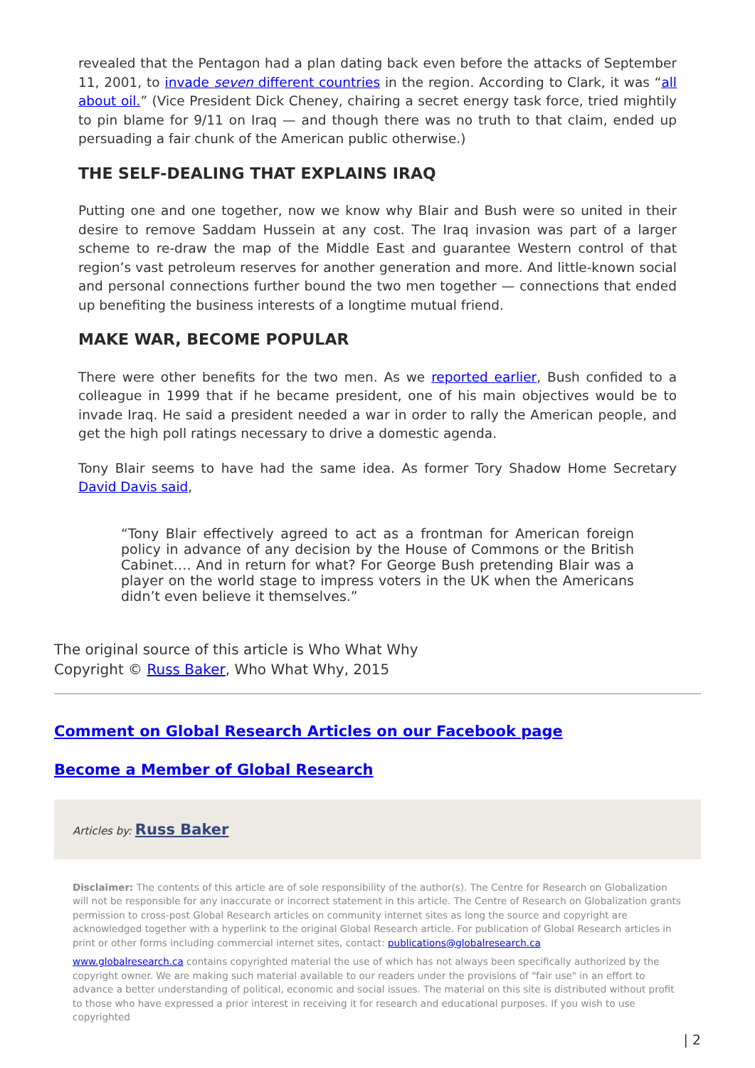revealed that the Pentagon had a plan dating back even before the attacks of September 11, 2001, to invade seven different countries in the region. According to Clark, it was “all about oil.” (Vice President Dick Cheney, chairing a secret energy task force, tried mightily to pin blame for 9/11 on Iraq — and though there was no truth to that claim, ended up persuading a fair chunk of the American public otherwise.)
THE SELF-DEALING THAT EXPLAINS IRAQ
Putting one and one together, now we know why Blair and Bush were so united in their desire to remove Saddam Hussein at any cost. The Iraq invasion was part of a larger scheme to re-draw the map of the Middle East and guarantee Western control of that region’s vast petroleum reserves for another generation and more. And little-known social and personal connections further bound the two men together — connections that ended up benefiting the business interests of a longtime mutual friend.
MAKE WAR, BECOME POPULAR
There were other benefits for the two men. As we reported earlier, Bush confided to a colleague in 1999 that if he became president, one of his main objectives would be to invade Iraq. He said a president needed a war in order to rally the American people, and get the high poll ratings necessary to drive a domestic agenda.
Tony Blair seems to have had the same idea. As former Tory Shadow Home Secretary David Davis said,
“Tony Blair effectively agreed to act as a frontman for American foreign policy in advance of any decision by the House of Commons or the British Cabinet…. And in return for what? For George Bush pretending Blair was a player on the world stage to impress voters in the UK when the Americans didn’t even believe it themselves.”
The original source of this article is Who What Why
Copyright © Russ Baker, Who What Why, 2015
Comment on Global Research Articles on our Facebook page
Become a Member of Global Research
Articles by: Russ Baker
Disclaimer: The contents of this article are of sole responsibility of the author(s). The Centre for Research on Globalization will not be responsible for any inaccurate or incorrect statement in this article. The Centre of Research on Globalization grants permission to cross-post Global Research articles on community internet sites as long the source and copyright are acknowledged together with a hyperlink to the original Global Research article. For publication of Global Research articles in print or other forms including commercial internet sites, contact: publications@globalresearch.ca
www.globalresearch.ca contains copyrighted material the use of which has not always been specifically authorized by the copyright owner. We are making such material available to our readers under the provisions of "fair use" in an effort to advance a better understanding of political, economic and social issues. The material on this site is distributed without profit to those who have expressed a prior interest in receiving it for research and educational purposes. If you wish to use copyrighted
| 2